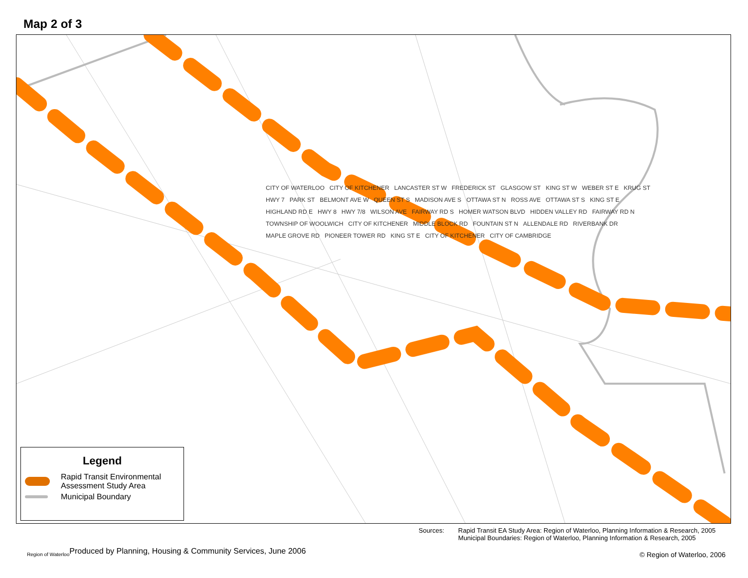Map 2 of 3
CITY OF WATERLOO CITY OF KITCHENER LANCASTER ST W FREDERICK ST GLASGOW ST KING ST W WEBER ST E KRUG ST HWY 7 PARK ST BELMONT AVE W QUEEN ST S MADISON AVE S OTTAWA ST N ROSS AVE OTTAWA ST S KING ST E HIGHLAND RD E HWY 8 HWY 7/8 WILSON AVE FAIRWAY RD S HOMER WATSON BLVD HIDDEN VALLEY RD FAIRWAY RD N TOWNSHIP OF WOOLWICH CITY OF KITCHENER MIDDLE BLOCK RD FOUNTAIN ST N ALLENDALE RD RIVERBANK DR MAPLE GROVE RD PIONEER TOWER RD KING ST E CITY OF KITCHENER CITY OF CAMBRIDGE
Legend
Rapid Transit Environmental
Assessment Study Area
Municipal Boundary
Region of Waterloo
Produced by Planning, Housing & Community Services, June 2006
Sources: Rapid Transit EA Study Area: Region of Waterloo, Planning Information & Research, 2005
Municipal Boundaries: Region of Waterloo, Planning Information & Research, 2005
© Region of Waterloo, 2006